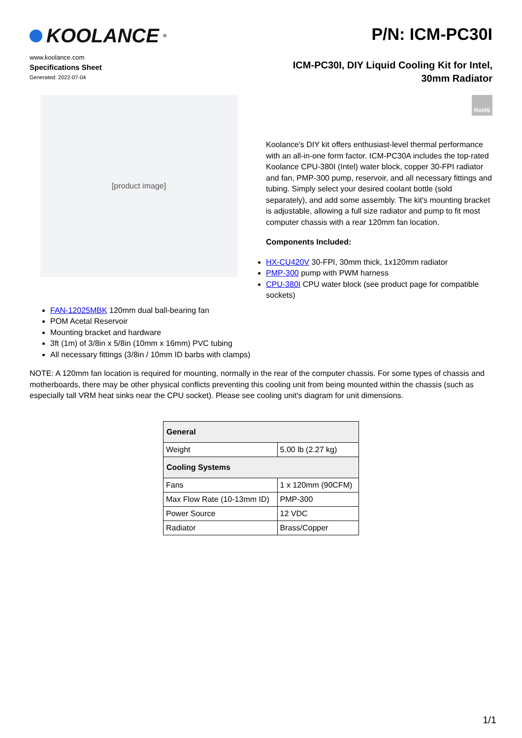KOOLANCE<sup>®</sup>
www.koolance.com
Specifications Sheet
Generated: 2022-07-04
P/N: ICM-PC30I
ICM-PC30I, DIY Liquid Cooling Kit for Intel,
30mm Radiator
[product image]
RoHS
Koolance's DIY kit offers enthusiast-level thermal performance with an all-in-one form factor. ICM-PC30A includes the top-rated Koolance CPU-380I (Intel) water block, copper 30-FPI radiator and fan, PMP-300 pump, reservoir, and all necessary fittings and tubing. Simply select your desired coolant bottle (sold separately), and add some assembly. The kit's mounting bracket is adjustable, allowing a full size radiator and pump to fit most computer chassis with a rear 120mm fan location.
Components Included:
HX-CU420V 30-FPI, 30mm thick, 1x120mm radiator
PMP-300 pump with PWM harness
CPU-380I CPU water block (see product page for compatible sockets)
FAN-12025MBK 120mm dual ball-bearing fan
POM Acetal Reservoir
Mounting bracket and hardware
3ft (1m) of 3/8in x 5/8in (10mm x 16mm) PVC tubing
All necessary fittings (3/8in / 10mm ID barbs with clamps)
NOTE: A 120mm fan location is required for mounting, normally in the rear of the computer chassis. For some types of chassis and motherboards, there may be other physical conflicts preventing this cooling unit from being mounted within the chassis (such as especially tall VRM heat sinks near the CPU socket). Please see cooling unit's diagram for unit dimensions.
| General | |
| --- | --- |
| Weight | 5.00 lb (2.27 kg) |
| Cooling Systems | |
| Fans | 1 x 120mm (90CFM) |
| Max Flow Rate (10-13mm ID) | PMP-300 |
| Power Source | 12 VDC |
| Radiator | Brass/Copper |
1/1